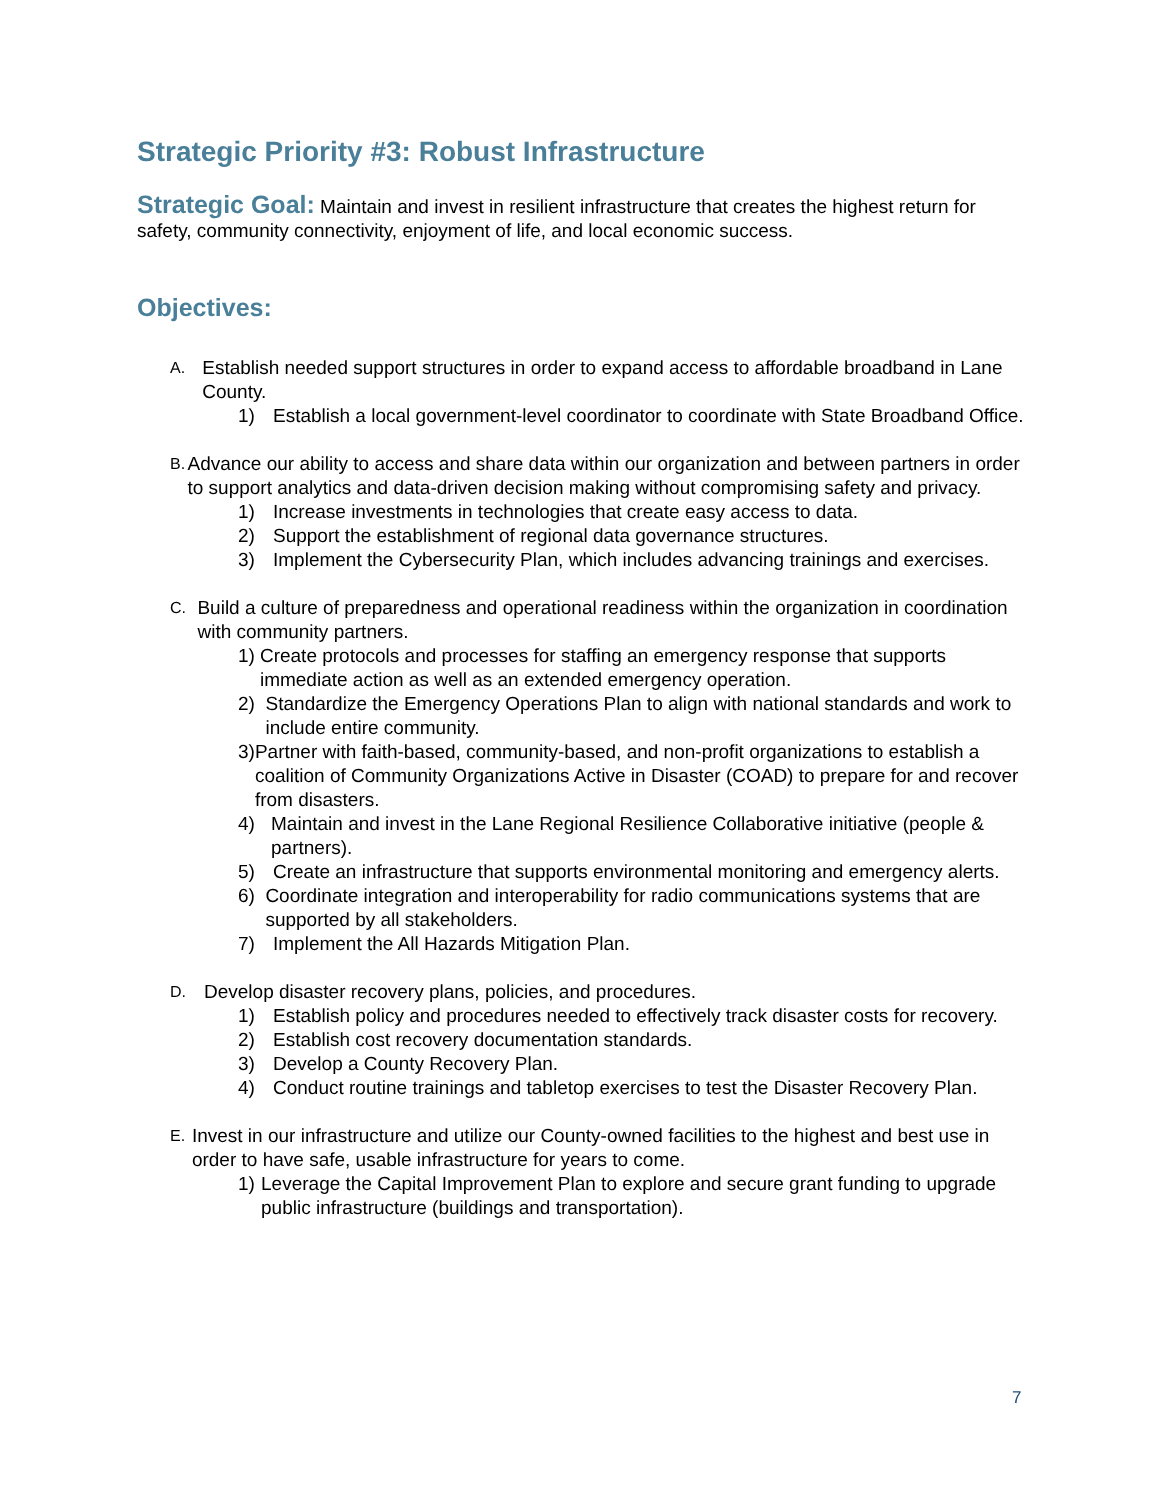Strategic Priority #3: Robust Infrastructure
Strategic Goal: Maintain and invest in resilient infrastructure that creates the highest return for safety, community connectivity, enjoyment of life, and local economic success.
Objectives:
A. Establish needed support structures in order to expand access to affordable broadband in Lane County.
1) Establish a local government-level coordinator to coordinate with State Broadband Office.
B. Advance our ability to access and share data within our organization and between partners in order to support analytics and data-driven decision making without compromising safety and privacy.
1) Increase investments in technologies that create easy access to data.
2) Support the establishment of regional data governance structures.
3) Implement the Cybersecurity Plan, which includes advancing trainings and exercises.
C. Build a culture of preparedness and operational readiness within the organization in coordination with community partners.
1) Create protocols and processes for staffing an emergency response that supports immediate action as well as an extended emergency operation.
2) Standardize the Emergency Operations Plan to align with national standards and work to include entire community.
3) Partner with faith-based, community-based, and non-profit organizations to establish a coalition of Community Organizations Active in Disaster (COAD) to prepare for and recover from disasters.
4) Maintain and invest in the Lane Regional Resilience Collaborative initiative (people & partners).
5) Create an infrastructure that supports environmental monitoring and emergency alerts.
6) Coordinate integration and interoperability for radio communications systems that are supported by all stakeholders.
7) Implement the All Hazards Mitigation Plan.
D. Develop disaster recovery plans, policies, and procedures.
1) Establish policy and procedures needed to effectively track disaster costs for recovery.
2) Establish cost recovery documentation standards.
3) Develop a County Recovery Plan.
4) Conduct routine trainings and tabletop exercises to test the Disaster Recovery Plan.
E. Invest in our infrastructure and utilize our County-owned facilities to the highest and best use in order to have safe, usable infrastructure for years to come.
1) Leverage the Capital Improvement Plan to explore and secure grant funding to upgrade public infrastructure (buildings and transportation).
7